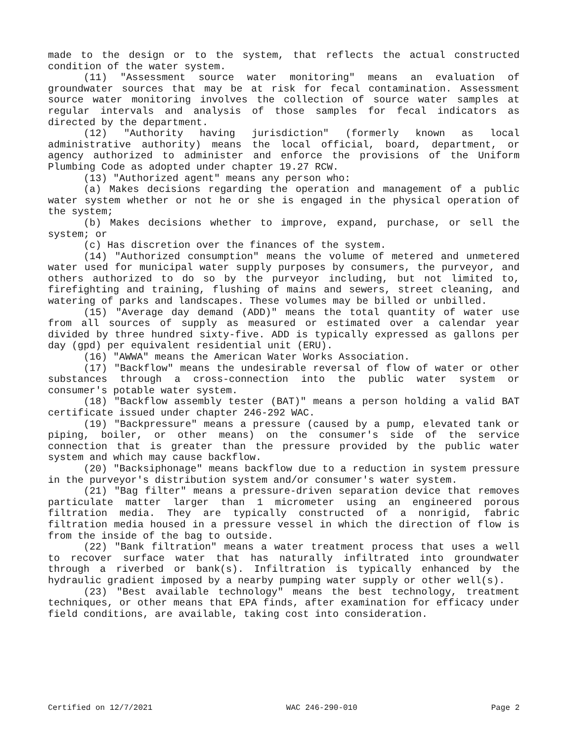made to the design or to the system, that reflects the actual constructed condition of the water system.
(11) "Assessment source water monitoring" means an evaluation of groundwater sources that may be at risk for fecal contamination. Assessment source water monitoring involves the collection of source water samples at regular intervals and analysis of those samples for fecal indicators as directed by the department.
(12) "Authority having jurisdiction" (formerly known as local administrative authority) means the local official, board, department, or agency authorized to administer and enforce the provisions of the Uniform Plumbing Code as adopted under chapter 19.27 RCW.
(13) "Authorized agent" means any person who:
(a) Makes decisions regarding the operation and management of a public water system whether or not he or she is engaged in the physical operation of the system;
(b) Makes decisions whether to improve, expand, purchase, or sell the system; or
(c) Has discretion over the finances of the system.
(14) "Authorized consumption" means the volume of metered and unmetered water used for municipal water supply purposes by consumers, the purveyor, and others authorized to do so by the purveyor including, but not limited to, firefighting and training, flushing of mains and sewers, street cleaning, and watering of parks and landscapes. These volumes may be billed or unbilled.
(15) "Average day demand (ADD)" means the total quantity of water use from all sources of supply as measured or estimated over a calendar year divided by three hundred sixty-five. ADD is typically expressed as gallons per day (gpd) per equivalent residential unit (ERU).
(16) "AWWA" means the American Water Works Association.
(17) "Backflow" means the undesirable reversal of flow of water or other substances through a cross-connection into the public water system or consumer's potable water system.
(18) "Backflow assembly tester (BAT)" means a person holding a valid BAT certificate issued under chapter 246-292 WAC.
(19) "Backpressure" means a pressure (caused by a pump, elevated tank or piping, boiler, or other means) on the consumer's side of the service connection that is greater than the pressure provided by the public water system and which may cause backflow.
(20) "Backsiphonage" means backflow due to a reduction in system pressure in the purveyor's distribution system and/or consumer's water system.
(21) "Bag filter" means a pressure-driven separation device that removes particulate matter larger than 1 micrometer using an engineered porous filtration media. They are typically constructed of a nonrigid, fabric filtration media housed in a pressure vessel in which the direction of flow is from the inside of the bag to outside.
(22) "Bank filtration" means a water treatment process that uses a well to recover surface water that has naturally infiltrated into groundwater through a riverbed or bank(s). Infiltration is typically enhanced by the hydraulic gradient imposed by a nearby pumping water supply or other well(s).
(23) "Best available technology" means the best technology, treatment techniques, or other means that EPA finds, after examination for efficacy under field conditions, are available, taking cost into consideration.
Certified on 12/7/2021 WAC 246-290-010 Page 2